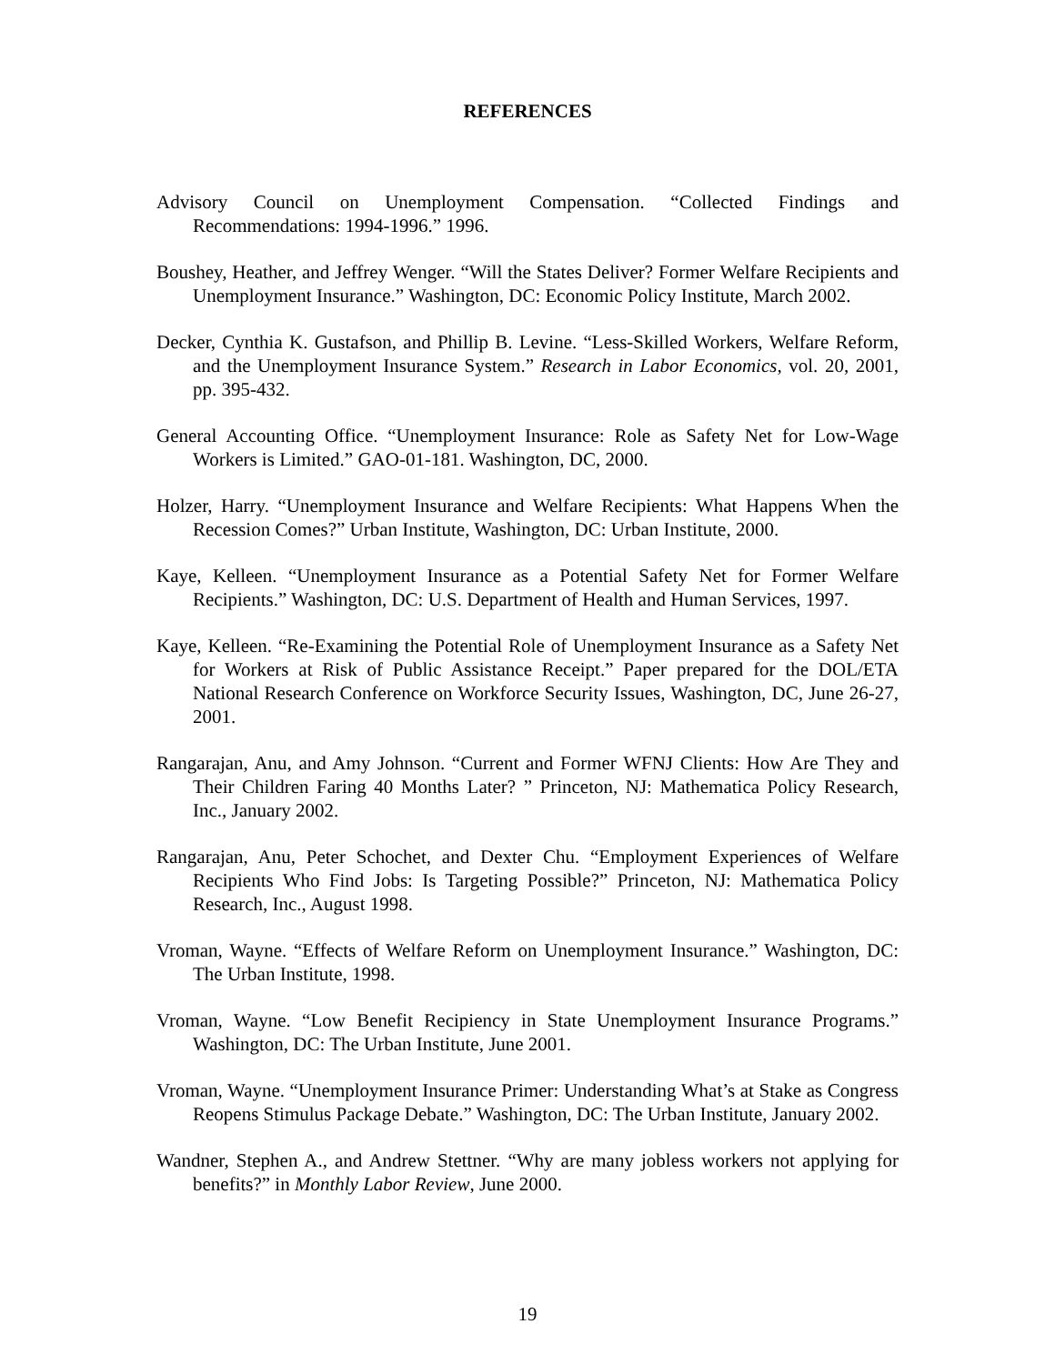REFERENCES
Advisory Council on Unemployment Compensation. “Collected Findings and Recommendations: 1994-1996.” 1996.
Boushey, Heather, and Jeffrey Wenger. “Will the States Deliver? Former Welfare Recipients and Unemployment Insurance.” Washington, DC: Economic Policy Institute, March 2002.
Decker, Cynthia K. Gustafson, and Phillip B. Levine. “Less-Skilled Workers, Welfare Reform, and the Unemployment Insurance System.” Research in Labor Economics, vol. 20, 2001, pp. 395-432.
General Accounting Office. “Unemployment Insurance: Role as Safety Net for Low-Wage Workers is Limited.” GAO-01-181. Washington, DC, 2000.
Holzer, Harry. “Unemployment Insurance and Welfare Recipients: What Happens When the Recession Comes?” Urban Institute, Washington, DC: Urban Institute, 2000.
Kaye, Kelleen. “Unemployment Insurance as a Potential Safety Net for Former Welfare Recipients.” Washington, DC: U.S. Department of Health and Human Services, 1997.
Kaye, Kelleen. “Re-Examining the Potential Role of Unemployment Insurance as a Safety Net for Workers at Risk of Public Assistance Receipt.” Paper prepared for the DOL/ETA National Research Conference on Workforce Security Issues, Washington, DC, June 26-27, 2001.
Rangarajan, Anu, and Amy Johnson. “Current and Former WFNJ Clients: How Are They and Their Children Faring 40 Months Later? ” Princeton, NJ: Mathematica Policy Research, Inc., January 2002.
Rangarajan, Anu, Peter Schochet, and Dexter Chu. “Employment Experiences of Welfare Recipients Who Find Jobs: Is Targeting Possible?” Princeton, NJ: Mathematica Policy Research, Inc., August 1998.
Vroman, Wayne. “Effects of Welfare Reform on Unemployment Insurance.” Washington, DC: The Urban Institute, 1998.
Vroman, Wayne. “Low Benefit Recipiency in State Unemployment Insurance Programs.” Washington, DC: The Urban Institute, June 2001.
Vroman, Wayne. “Unemployment Insurance Primer: Understanding What’s at Stake as Congress Reopens Stimulus Package Debate.” Washington, DC: The Urban Institute, January 2002.
Wandner, Stephen A., and Andrew Stettner. “Why are many jobless workers not applying for benefits?” in Monthly Labor Review, June 2000.
19